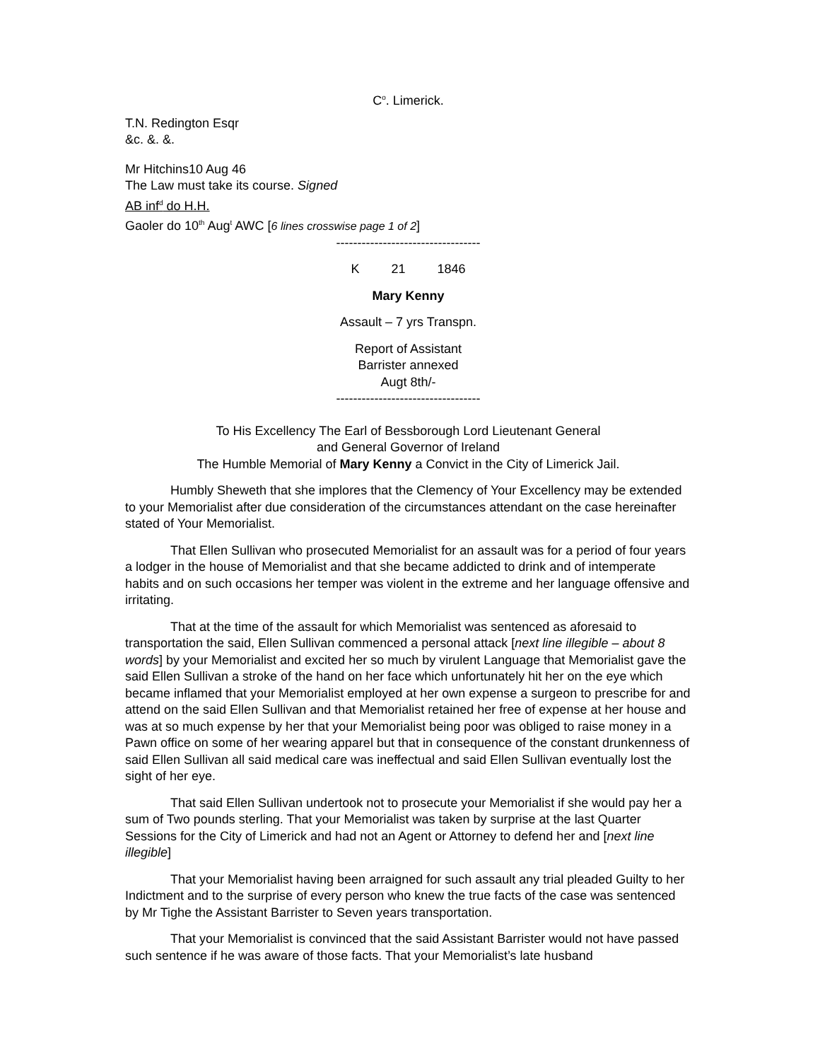C<sup>o</sup>. Limerick.
T.N. Redington Esqr
&c. &. &.
Mr Hitchins10 Aug 46
The Law must take its course. Signed
AB inf<sup>d</sup> do H.H.
Gaoler do 10<sup>th</sup> Aug<sup>t</sup> AWC [6 lines crosswise page 1 of 2]
----------------------------------
K 21 1846
Mary Kenny
Assault – 7 yrs Transpn.
Report of Assistant
Barrister annexed
Augt 8th/-
----------------------------------
To His Excellency The Earl of Bessborough Lord Lieutenant General
and General Governor of Ireland
The Humble Memorial of Mary Kenny a Convict in the City of Limerick Jail.
Humbly Sheweth that she implores that the Clemency of Your Excellency may be extended to your Memorialist after due consideration of the circumstances attendant on the case hereinafter stated of Your Memorialist.
That Ellen Sullivan who prosecuted Memorialist for an assault was for a period of four years a lodger in the house of Memorialist and that she became addicted to drink and of intemperate habits and on such occasions her temper was violent in the extreme and her language offensive and irritating.
That at the time of the assault for which Memorialist was sentenced as aforesaid to transportation the said, Ellen Sullivan commenced a personal attack [next line illegible – about 8 words] by your Memorialist and excited her so much by virulent Language that Memorialist gave the said Ellen Sullivan a stroke of the hand on her face which unfortunately hit her on the eye which became inflamed that your Memorialist employed at her own expense a surgeon to prescribe for and attend on the said Ellen Sullivan and that Memorialist retained her free of expense at her house and was at so much expense by her that your Memorialist being poor was obliged to raise money in a Pawn office on some of her wearing apparel but that in consequence of the constant drunkenness of said Ellen Sullivan all said medical care was ineffectual and said Ellen Sullivan eventually lost the sight of her eye.
That said Ellen Sullivan undertook not to prosecute your Memorialist if she would pay her a sum of Two pounds sterling. That your Memorialist was taken by surprise at the last Quarter Sessions for the City of Limerick and had not an Agent or Attorney to defend her and [next line illegible]
That your Memorialist having been arraigned for such assault any trial pleaded Guilty to her Indictment and to the surprise of every person who knew the true facts of the case was sentenced by Mr Tighe the Assistant Barrister to Seven years transportation.
That your Memorialist is convinced that the said Assistant Barrister would not have passed such sentence if he was aware of those facts. That your Memorialist’s late husband